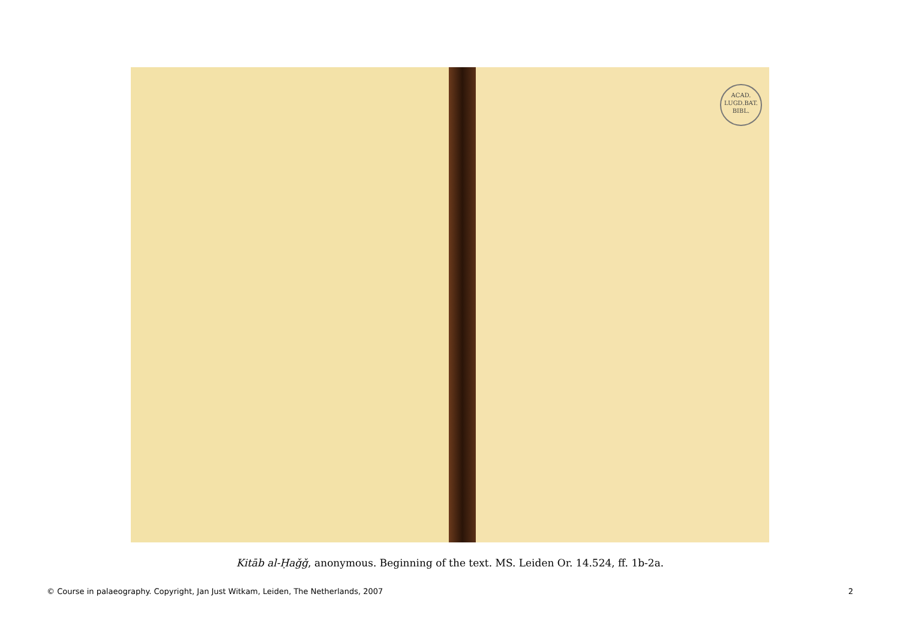ACAD.
LUGD.BAT.
BIBL.
Kitāb al-Ḥaǧǧ, anonymous. Beginning of the text. MS. Leiden Or. 14.524, ff. 1b-2a.
© Course in palaeography. Copyright, Jan Just Witkam, Leiden, The Netherlands, 2007 2